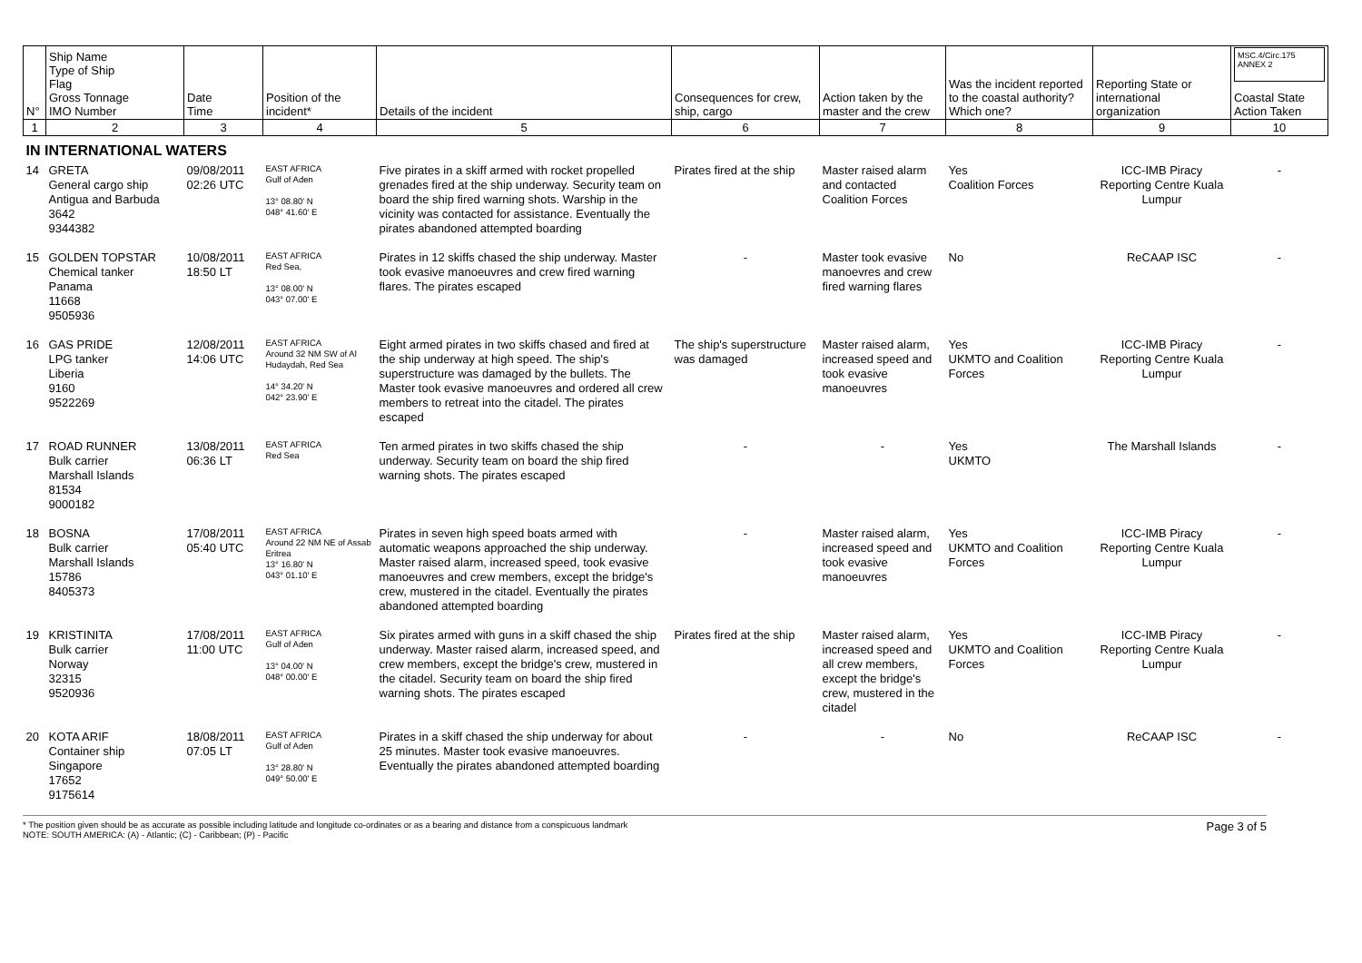| N° | Ship Name Type of Ship Flag Gross Tonnage IMO Number | Date Time | Position of the incident* | Details of the incident | Consequences for crew, ship, cargo | Action taken by the master and the crew | Was the incident reported to the coastal authority? Which one? | Reporting State or international organization | MSC.4/Circ.175 ANNEX 2 Coastal State Action Taken |
| --- | --- | --- | --- | --- | --- | --- | --- | --- | --- |
| 1 | 2 | 3 | 4 | 5 | 6 | 7 | 8 | 9 | 10 |
| IN INTERNATIONAL WATERS | | | | | | | | | |
| 14 | GRETA General cargo ship Antigua and Barbuda 3642 9344382 | 09/08/2011 02:26 UTC | EAST AFRICA Gulf of Aden 13° 08.80' N 048° 41.60' E | Five pirates in a skiff armed with rocket propelled grenades fired at the ship underway. Security team on board the ship fired warning shots. Warship in the vicinity was contacted for assistance. Eventually the pirates abandoned attempted boarding | Pirates fired at the ship | Master raised alarm and contacted Coalition Forces | Yes Coalition Forces | ICC-IMB Piracy Reporting Centre Kuala Lumpur | - |
| 15 | GOLDEN TOPSTAR Chemical tanker Panama 11668 9505936 | 10/08/2011 18:50 LT | EAST AFRICA Red Sea, 13° 08.00' N 043° 07.00' E | Pirates in 12 skiffs chased the ship underway. Master took evasive manoeuvres and crew fired warning flares. The pirates escaped | - | Master took evasive manoevres and crew fired warning flares | No | ReCAAP ISC | - |
| 16 | GAS PRIDE LPG tanker Liberia 9160 9522269 | 12/08/2011 14:06 UTC | EAST AFRICA Around 32 NM SW of Al Hudaydah, Red Sea 14° 34.20' N 042° 23.90' E | Eight armed pirates in two skiffs chased and fired at the ship underway at high speed. The ship's superstructure was damaged by the bullets. The Master took evasive manoeuvres and ordered all crew members to retreat into the citadel. The pirates escaped | The ship's superstructure was damaged | Master raised alarm, increased speed and took evasive manoeuvres | Yes UKMTO and Coalition Forces | ICC-IMB Piracy Reporting Centre Kuala Lumpur | - |
| 17 | ROAD RUNNER Bulk carrier Marshall Islands 81534 9000182 | 13/08/2011 06:36 LT | EAST AFRICA Red Sea | Ten armed pirates in two skiffs chased the ship underway. Security team on board the ship fired warning shots. The pirates escaped | - | - | Yes UKMTO | The Marshall Islands | - |
| 18 | BOSNA Bulk carrier Marshall Islands 15786 8405373 | 17/08/2011 05:40 UTC | EAST AFRICA Around 22 NM NE of Assab Eritrea 13° 16.80' N 043° 01.10' E | Pirates in seven high speed boats armed with automatic weapons approached the ship underway. Master raised alarm, increased speed, took evasive manoeuvres and crew members, except the bridge's crew, mustered in the citadel. Eventually the pirates abandoned attempted boarding | - | Master raised alarm, increased speed and took evasive manoeuvres | Yes UKMTO and Coalition Forces | ICC-IMB Piracy Reporting Centre Kuala Lumpur | - |
| 19 | KRISTINITA Bulk carrier Norway 32315 9520936 | 17/08/2011 11:00 UTC | EAST AFRICA Gulf of Aden 13° 04.00' N 048° 00.00' E | Six pirates armed with guns in a skiff chased the ship underway. Master raised alarm, increased speed, and crew members, except the bridge's crew, mustered in the citadel. Security team on board the ship fired warning shots. The pirates escaped | Pirates fired at the ship | Master raised alarm, increased speed and all crew members, except the bridge's crew, mustered in the citadel | Yes UKMTO and Coalition Forces | ICC-IMB Piracy Reporting Centre Kuala Lumpur | - |
| 20 | KOTA ARIF Container ship Singapore 17652 9175614 | 18/08/2011 07:05 LT | EAST AFRICA Gulf of Aden 13° 28.80' N 049° 50.00' E | Pirates in a skiff chased the ship underway for about 25 minutes. Master took evasive manoeuvres. Eventually the pirates abandoned attempted boarding | - | - | No | ReCAAP ISC | - |
* The position given should be as accurate as possible including latitude and longitude co-ordinates or as a bearing and distance from a conspicuous landmark
NOTE: SOUTH AMERICA: (A) - Atlantic; (C) - Caribbean; (P) - Pacific
Page 3 of 5